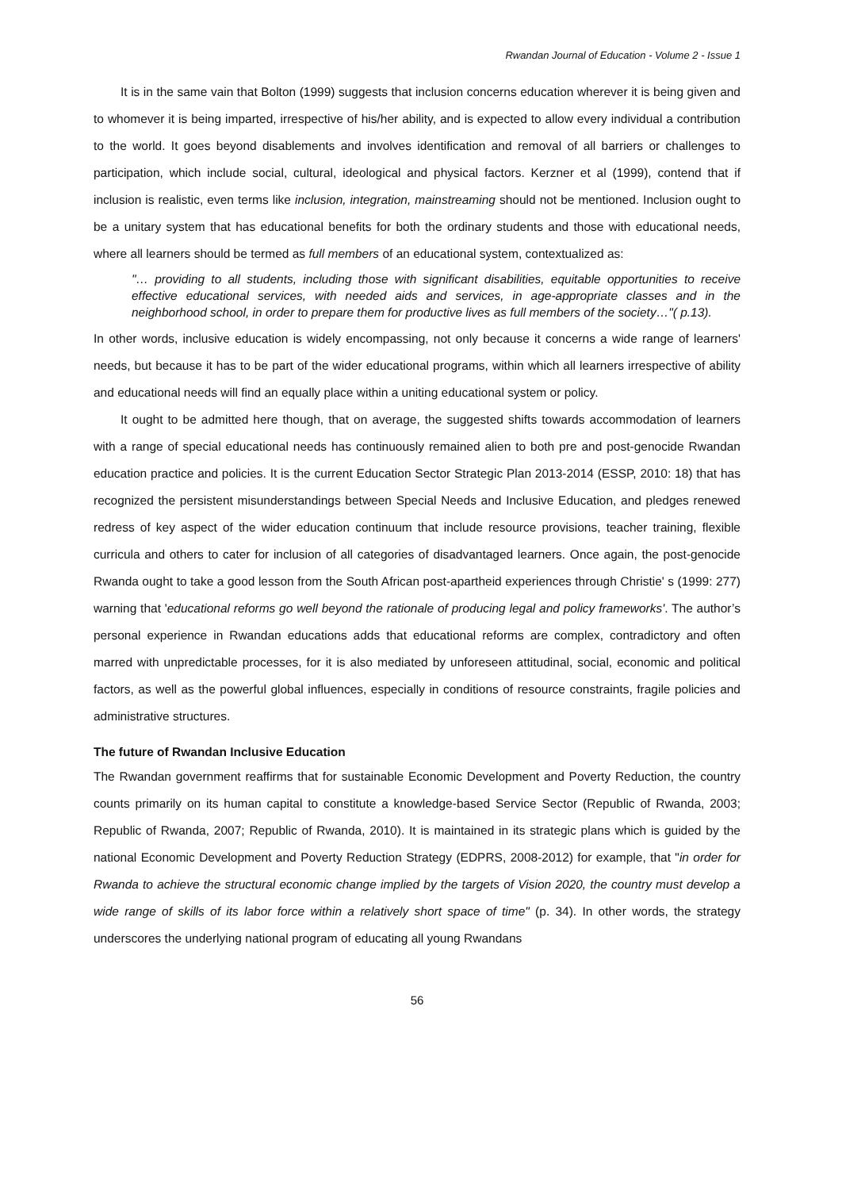Rwandan Journal of Education - Volume 2 - Issue 1
It is in the same vain that Bolton (1999) suggests that inclusion concerns education wherever it is being given and to whomever it is being imparted, irrespective of his/her ability, and is expected to allow every individual a contribution to the world. It goes beyond disablements and involves identification and removal of all barriers or challenges to participation, which include social, cultural, ideological and physical factors. Kerzner et al (1999), contend that if inclusion is realistic, even terms like inclusion, integration, mainstreaming should not be mentioned. Inclusion ought to be a unitary system that has educational benefits for both the ordinary students and those with educational needs, where all learners should be termed as full members of an educational system, contextualized as:
"… providing to all students, including those with significant disabilities, equitable opportunities to receive effective educational services, with needed aids and services, in age-appropriate classes and in the neighborhood school, in order to prepare them for productive lives as full members of the society…"( p.13).
In other words, inclusive education is widely encompassing, not only because it concerns a wide range of learners' needs, but because it has to be part of the wider educational programs, within which all learners irrespective of ability and educational needs will find an equally place within a uniting educational system or policy.
It ought to be admitted here though, that on average, the suggested shifts towards accommodation of learners with a range of special educational needs has continuously remained alien to both pre and post-genocide Rwandan education practice and policies. It is the current Education Sector Strategic Plan 2013-2014 (ESSP, 2010: 18) that has recognized the persistent misunderstandings between Special Needs and Inclusive Education, and pledges renewed redress of key aspect of the wider education continuum that include resource provisions, teacher training, flexible curricula and others to cater for inclusion of all categories of disadvantaged learners. Once again, the post-genocide Rwanda ought to take a good lesson from the South African post-apartheid experiences through Christie' s (1999: 277) warning that 'educational reforms go well beyond the rationale of producing legal and policy frameworks'. The author’s personal experience in Rwandan educations adds that educational reforms are complex, contradictory and often marred with unpredictable processes, for it is also mediated by unforeseen attitudinal, social, economic and political factors, as well as the powerful global influences, especially in conditions of resource constraints, fragile policies and administrative structures.
The future of Rwandan Inclusive Education
The Rwandan government reaffirms that for sustainable Economic Development and Poverty Reduction, the country counts primarily on its human capital to constitute a knowledge-based Service Sector (Republic of Rwanda, 2003; Republic of Rwanda, 2007; Republic of Rwanda, 2010). It is maintained in its strategic plans which is guided by the national Economic Development and Poverty Reduction Strategy (EDPRS, 2008-2012) for example, that "in order for Rwanda to achieve the structural economic change implied by the targets of Vision 2020, the country must develop a wide range of skills of its labor force within a relatively short space of time" (p. 34). In other words, the strategy underscores the underlying national program of educating all young Rwandans
56